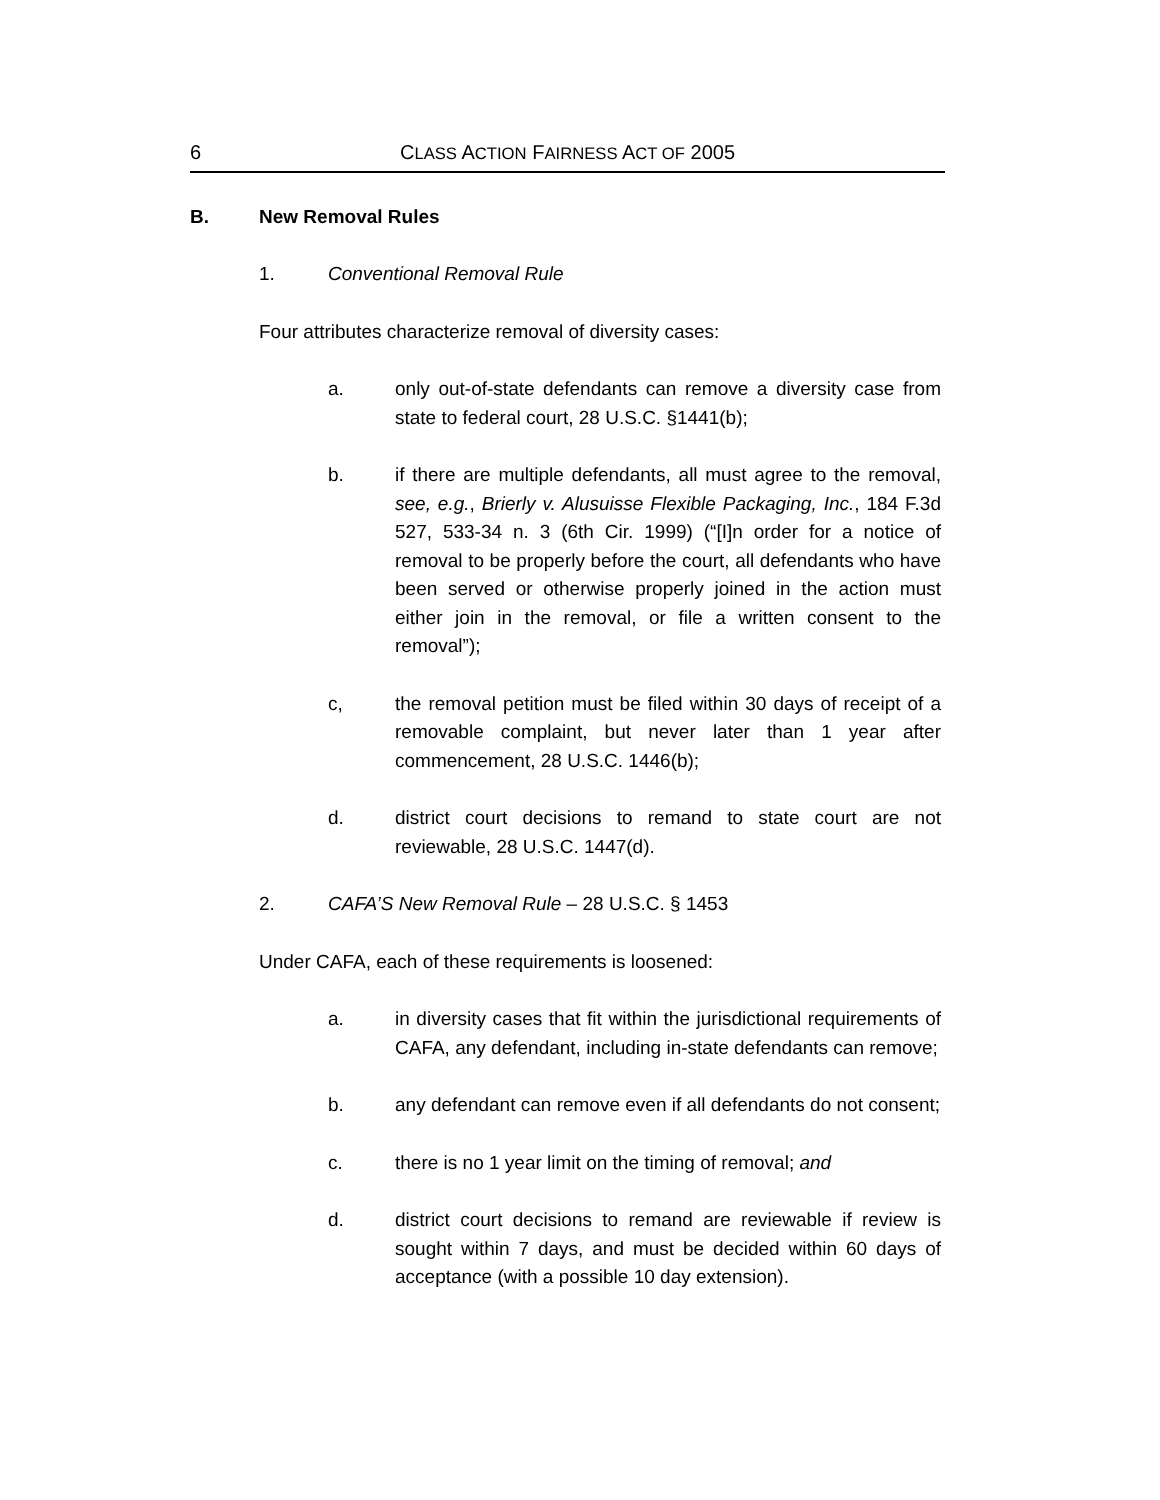6 CLASS ACTION FAIRNESS ACT OF 2005
B. New Removal Rules
1. Conventional Removal Rule
Four attributes characterize removal of diversity cases:
a. only out-of-state defendants can remove a diversity case from state to federal court, 28 U.S.C. §1441(b);
b. if there are multiple defendants, all must agree to the removal, see, e.g., Brierly v. Alusuisse Flexible Packaging, Inc., 184 F.3d 527, 533-34 n. 3 (6th Cir. 1999) (“[I]n order for a notice of removal to be properly before the court, all defendants who have been served or otherwise properly joined in the action must either join in the removal, or file a written consent to the removal”);
c, the removal petition must be filed within 30 days of receipt of a removable complaint, but never later than 1 year after commencement, 28 U.S.C. 1446(b);
d. district court decisions to remand to state court are not reviewable, 28 U.S.C. 1447(d).
2. CAFA’S New Removal Rule – 28 U.S.C. § 1453
Under CAFA, each of these requirements is loosened:
a. in diversity cases that fit within the jurisdictional requirements of CAFA, any defendant, including in-state defendants can remove;
b. any defendant can remove even if all defendants do not consent;
c. there is no 1 year limit on the timing of removal; and
d. district court decisions to remand are reviewable if review is sought within 7 days, and must be decided within 60 days of acceptance (with a possible 10 day extension).